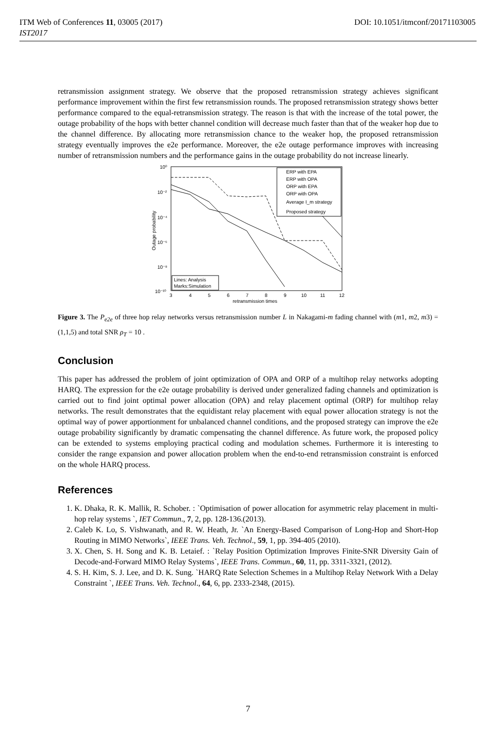ITM Web of Conferences 11, 03005 (2017) DOI: 10.1051/itmconf/20171103005
IST2017
retransmission assignment strategy. We observe that the proposed retransmission strategy achieves significant performance improvement within the first few retransmission rounds. The proposed retransmission strategy shows better performance compared to the equal-retransmission strategy. The reason is that with the increase of the total power, the outage probability of the hops with better channel condition will decrease much faster than that of the weaker hop due to the channel difference. By allocating more retransmission chance to the weaker hop, the proposed retransmission strategy eventually improves the e2e performance. Moreover, the e2e outage performance improves with increasing number of retransmission numbers and the performance gains in the outage probability do not increase linearly.
10⁰
10⁻²
10⁻⁴
10⁻⁶
10⁻⁸
10⁻¹⁰
3
4
5
6
7
8
9
10
11
12
retransmission times
Outage probability
ERP with EPA
ERP with OPA
ORP with EPA
ORP with OPA
Average I_m strategy
Proposed strategy
Lines: Analysis
Marks:Simulation
Figure 3. The P<sub>e2e</sub> of three hop relay networks versus retransmission number L in Nakagami-m fading channel with (m1, m2, m3) = (1,1,5) and total SNR ρ<sub>T</sub> = 10 .
Conclusion
This paper has addressed the problem of joint optimization of OPA and ORP of a multihop relay networks adopting HARQ. The expression for the e2e outage probability is derived under generalized fading channels and optimization is carried out to find joint optimal power allocation (OPA) and relay placement optimal (ORP) for multihop relay networks. The result demonstrates that the equidistant relay placement with equal power allocation strategy is not the optimal way of power apportionment for unbalanced channel conditions, and the proposed strategy can improve the e2e outage probability significantly by dramatic compensating the channel difference. As future work, the proposed policy can be extended to systems employing practical coding and modulation schemes. Furthermore it is interesting to consider the range expansion and power allocation problem when the end-to-end retransmission constraint is enforced on the whole HARQ process.
References
1. K. Dhaka, R. K. Mallik, R. Schober. : `Optimisation of power allocation for asymmetric relay placement in multi-hop relay systems `, IET Commun., 7, 2, pp. 128-136.(2013).
2. Caleb K. Lo, S. Vishwanath, and R. W. Heath, Jr. `An Energy-Based Comparison of Long-Hop and Short-Hop Routing in MIMO Networks`, IEEE Trans. Veh. Technol., 59, 1, pp. 394-405 (2010).
3. X. Chen, S. H. Song and K. B. Letaief. : `Relay Position Optimization Improves Finite-SNR Diversity Gain of Decode-and-Forward MIMO Relay Systems`, IEEE Trans. Commun., 60, 11, pp. 3311-3321, (2012).
4. S. H. Kim, S. J. Lee, and D. K. Sung. `HARQ Rate Selection Schemes in a Multihop Relay Network With a Delay Constraint `, IEEE Trans. Veh. Technol., 64, 6, pp. 2333-2348, (2015).
7